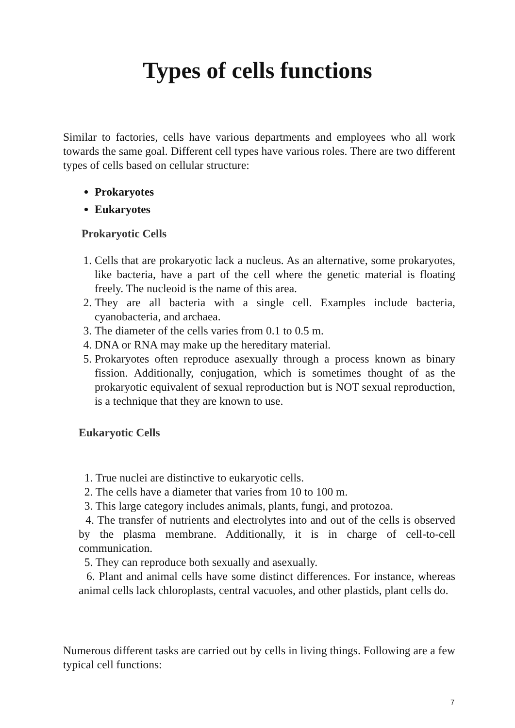Types of cells functions
Similar to factories, cells have various departments and employees who all work towards the same goal. Different cell types have various roles. There are two different types of cells based on cellular structure:
Prokaryotes
Eukaryotes
Prokaryotic Cells
1. Cells that are prokaryotic lack a nucleus. As an alternative, some prokaryotes, like bacteria, have a part of the cell where the genetic material is floating freely. The nucleoid is the name of this area.
2. They are all bacteria with a single cell. Examples include bacteria, cyanobacteria, and archaea.
3. The diameter of the cells varies from 0.1 to 0.5 m.
4. DNA or RNA may make up the hereditary material.
5. Prokaryotes often reproduce asexually through a process known as binary fission. Additionally, conjugation, which is sometimes thought of as the prokaryotic equivalent of sexual reproduction but is NOT sexual reproduction, is a technique that they are known to use.
Eukaryotic Cells
1. True nuclei are distinctive to eukaryotic cells.
2. The cells have a diameter that varies from 10 to 100 m.
3. This large category includes animals, plants, fungi, and protozoa.
4. The transfer of nutrients and electrolytes into and out of the cells is observed by the plasma membrane. Additionally, it is in charge of cell-to-cell communication.
5. They can reproduce both sexually and asexually.
6. Plant and animal cells have some distinct differences. For instance, whereas animal cells lack chloroplasts, central vacuoles, and other plastids, plant cells do.
Numerous different tasks are carried out by cells in living things. Following are a few typical cell functions:
7